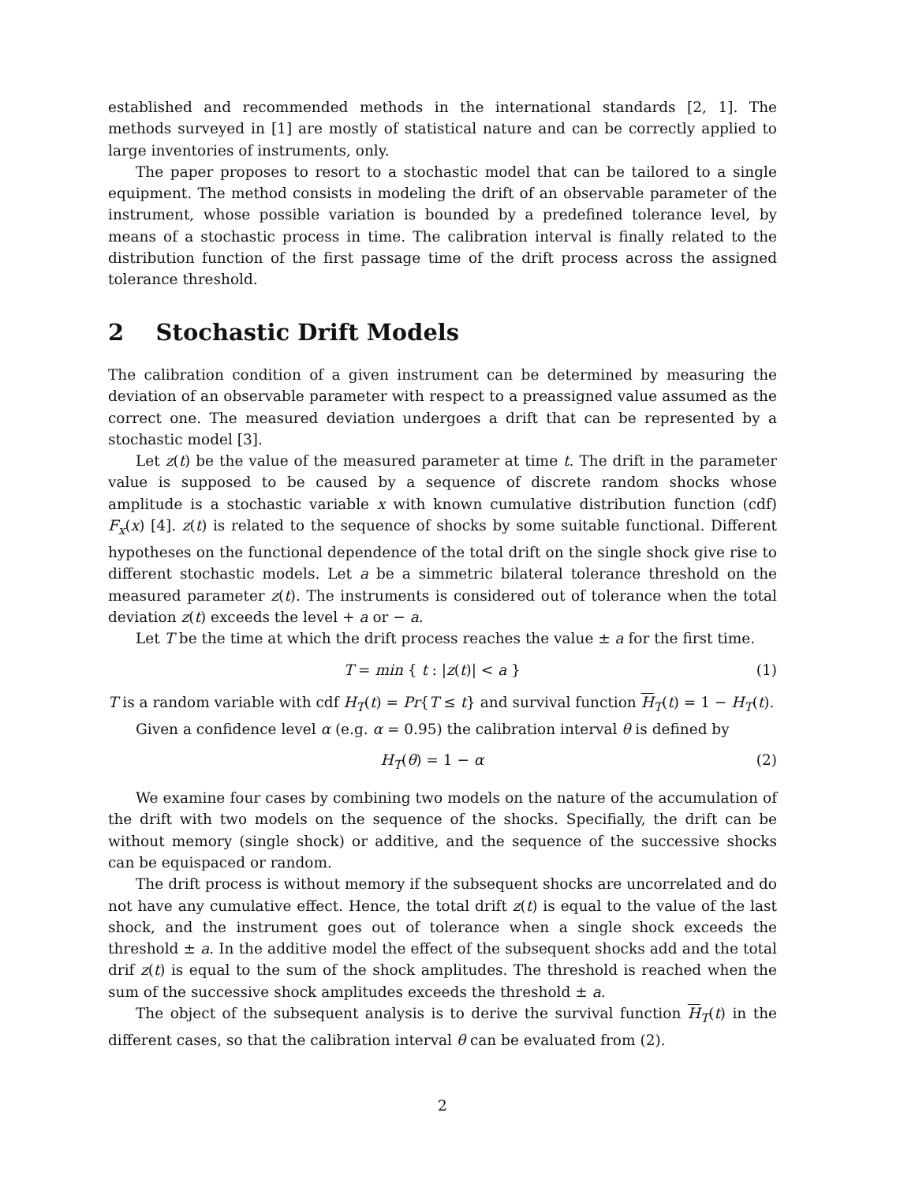established and recommended methods in the international standards [2, 1]. The methods surveyed in [1] are mostly of statistical nature and can be correctly applied to large inventories of instruments, only.
The paper proposes to resort to a stochastic model that can be tailored to a single equipment. The method consists in modeling the drift of an observable parameter of the instrument, whose possible variation is bounded by a predefined tolerance level, by means of a stochastic process in time. The calibration interval is finally related to the distribution function of the first passage time of the drift process across the assigned tolerance threshold.
2 Stochastic Drift Models
The calibration condition of a given instrument can be determined by measuring the deviation of an observable parameter with respect to a preassigned value assumed as the correct one. The measured deviation undergoes a drift that can be represented by a stochastic model [3].
Let z(t) be the value of the measured parameter at time t. The drift in the parameter value is supposed to be caused by a sequence of discrete random shocks whose amplitude is a stochastic variable x with known cumulative distribution function (cdf) F<sub>x</sub>(x) [4]. z(t) is related to the sequence of shocks by some suitable functional. Different hypotheses on the functional dependence of the total drift on the single shock give rise to different stochastic models. Let a be a simmetric bilateral tolerance threshold on the measured parameter z(t). The instruments is considered out of tolerance when the total deviation z(t) exceeds the level + a or − a.
Let T be the time at which the drift process reaches the value ± a for the first time.
T = min { t : |z(t)| < a } (1)
T is a random variable with cdf H<sub>T</sub>(t) = Pr{T ≤ t} and survival function H<sub>T</sub>(t) = 1 − H<sub>T</sub>(t).
Given a confidence level α (e.g. α = 0.95) the calibration interval θ is defined by
H<sub>T</sub>(θ) = 1 − α (2)
We examine four cases by combining two models on the nature of the accumulation of the drift with two models on the sequence of the shocks. Specifially, the drift can be without memory (single shock) or additive, and the sequence of the successive shocks can be equispaced or random.
The drift process is without memory if the subsequent shocks are uncorrelated and do not have any cumulative effect. Hence, the total drift z(t) is equal to the value of the last shock, and the instrument goes out of tolerance when a single shock exceeds the threshold ± a. In the additive model the effect of the subsequent shocks add and the total drif z(t) is equal to the sum of the shock amplitudes. The threshold is reached when the sum of the successive shock amplitudes exceeds the threshold ± a.
The object of the subsequent analysis is to derive the survival function H<sub>T</sub>(t) in the different cases, so that the calibration interval θ can be evaluated from (2).
2